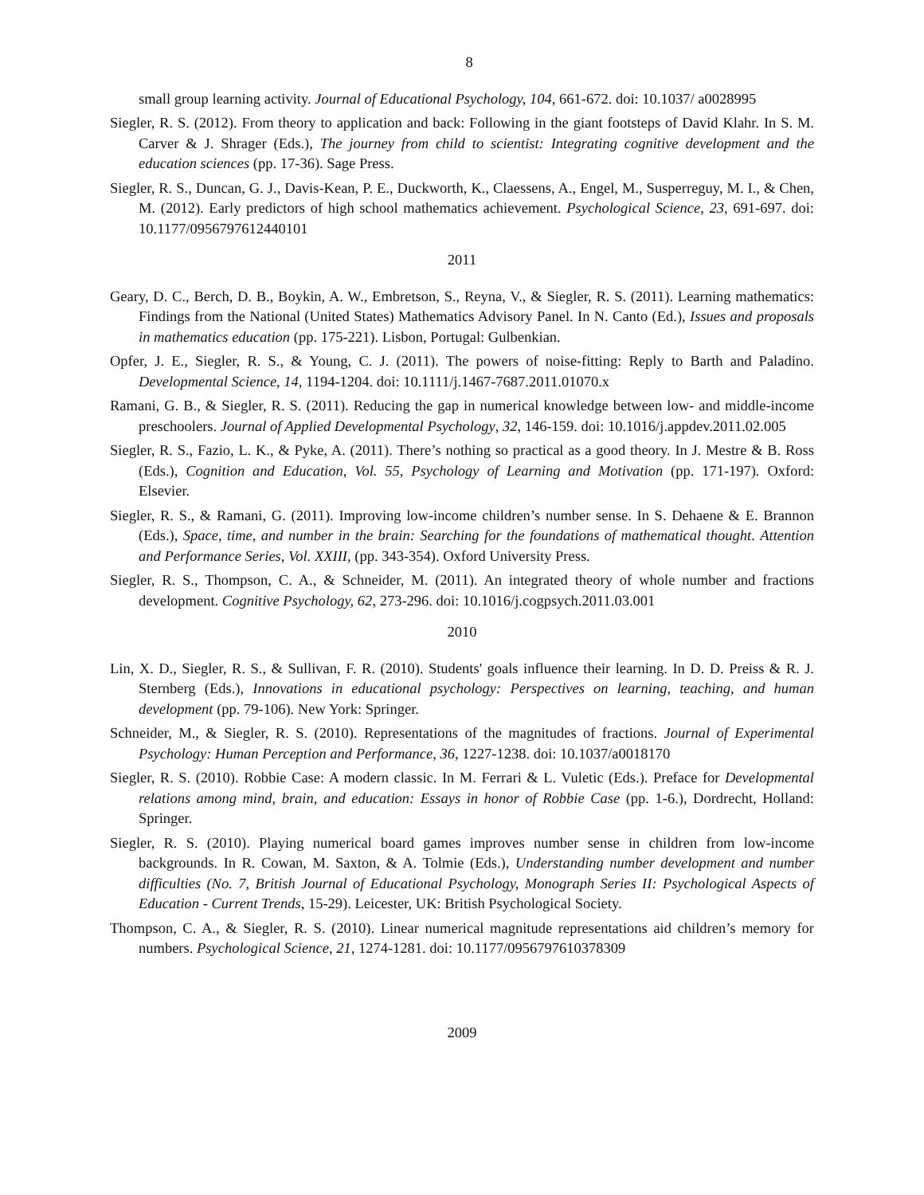8
small group learning activity. Journal of Educational Psychology, 104, 661-672. doi: 10.1037/ a0028995
Siegler, R. S. (2012). From theory to application and back: Following in the giant footsteps of David Klahr. In S. M. Carver & J. Shrager (Eds.), The journey from child to scientist: Integrating cognitive development and the education sciences (pp. 17-36). Sage Press.
Siegler, R. S., Duncan, G. J., Davis-Kean, P. E., Duckworth, K., Claessens, A., Engel, M., Susperreguy, M. I., & Chen, M. (2012). Early predictors of high school mathematics achievement. Psychological Science, 23, 691-697. doi: 10.1177/0956797612440101
2011
Geary, D. C., Berch, D. B., Boykin, A. W., Embretson, S., Reyna, V., & Siegler, R. S. (2011). Learning mathematics: Findings from the National (United States) Mathematics Advisory Panel. In N. Canto (Ed.), Issues and proposals in mathematics education (pp. 175-221). Lisbon, Portugal: Gulbenkian.
Opfer, J. E., Siegler, R. S., & Young, C. J. (2011). The powers of noise-fitting: Reply to Barth and Paladino. Developmental Science, 14, 1194-1204. doi: 10.1111/j.1467-7687.2011.01070.x
Ramani, G. B., & Siegler, R. S. (2011). Reducing the gap in numerical knowledge between low- and middle-income preschoolers. Journal of Applied Developmental Psychology, 32, 146-159. doi: 10.1016/j.appdev.2011.02.005
Siegler, R. S., Fazio, L. K., & Pyke, A. (2011). There’s nothing so practical as a good theory. In J. Mestre & B. Ross (Eds.), Cognition and Education, Vol. 55, Psychology of Learning and Motivation (pp. 171-197). Oxford: Elsevier.
Siegler, R. S., & Ramani, G. (2011). Improving low-income children’s number sense. In S. Dehaene & E. Brannon (Eds.), Space, time, and number in the brain: Searching for the foundations of mathematical thought. Attention and Performance Series, Vol. XXIII, (pp. 343-354). Oxford University Press.
Siegler, R. S., Thompson, C. A., & Schneider, M. (2011). An integrated theory of whole number and fractions development. Cognitive Psychology, 62, 273-296. doi: 10.1016/j.cogpsych.2011.03.001
2010
Lin, X. D., Siegler, R. S., & Sullivan, F. R. (2010). Students' goals influence their learning. In D. D. Preiss & R. J. Sternberg (Eds.), Innovations in educational psychology: Perspectives on learning, teaching, and human development (pp. 79-106). New York: Springer.
Schneider, M., & Siegler, R. S. (2010). Representations of the magnitudes of fractions. Journal of Experimental Psychology: Human Perception and Performance, 36, 1227-1238. doi: 10.1037/a0018170
Siegler, R. S. (2010). Robbie Case: A modern classic. In M. Ferrari & L. Vuletic (Eds.). Preface for Developmental relations among mind, brain, and education: Essays in honor of Robbie Case (pp. 1-6.), Dordrecht, Holland: Springer.
Siegler, R. S. (2010). Playing numerical board games improves number sense in children from low-income backgrounds. In R. Cowan, M. Saxton, & A. Tolmie (Eds.), Understanding number development and number difficulties (No. 7, British Journal of Educational Psychology, Monograph Series II: Psychological Aspects of Education - Current Trends, 15-29). Leicester, UK: British Psychological Society.
Thompson, C. A., & Siegler, R. S. (2010). Linear numerical magnitude representations aid children’s memory for numbers. Psychological Science, 21, 1274-1281. doi: 10.1177/0956797610378309
2009